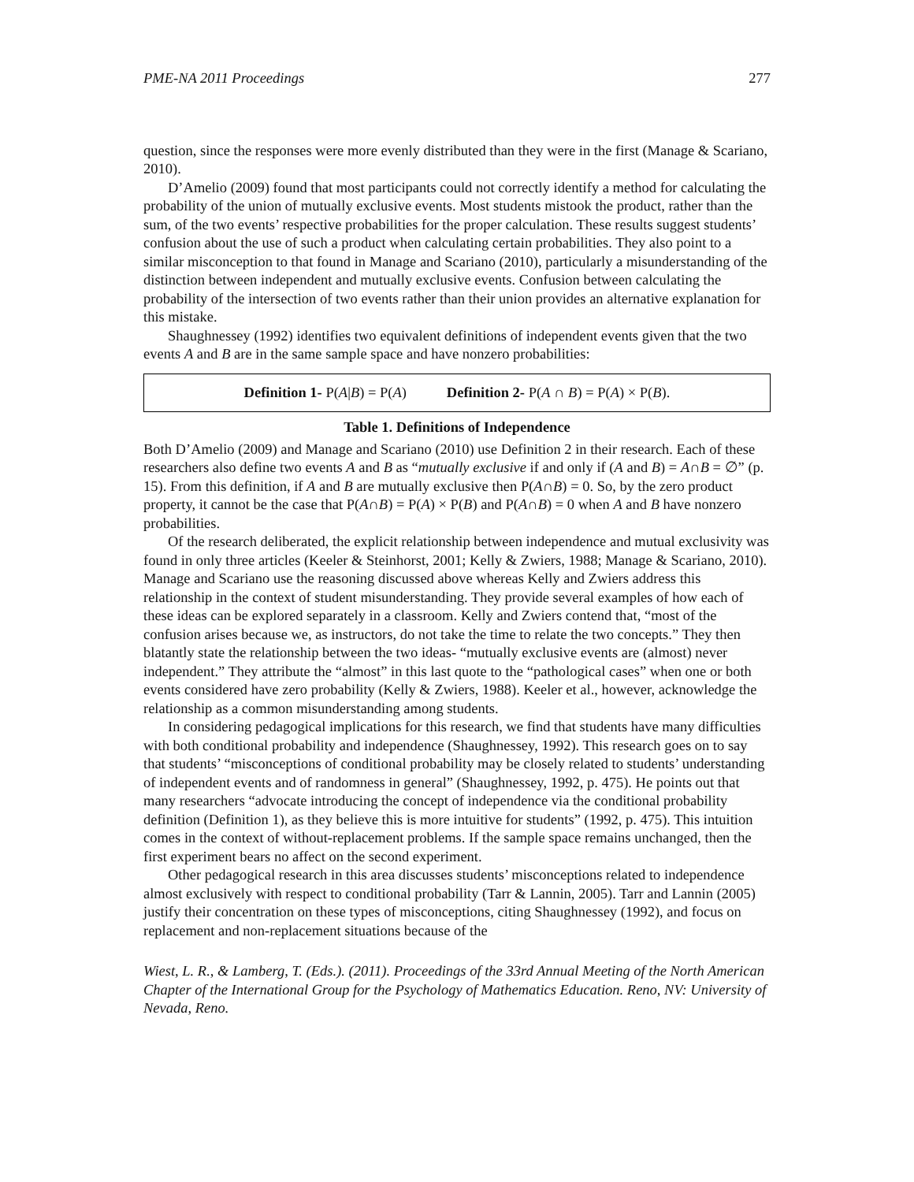PME-NA 2011 Proceedings 277
question, since the responses were more evenly distributed than they were in the first (Manage & Scariano, 2010).
D’Amelio (2009) found that most participants could not correctly identify a method for calculating the probability of the union of mutually exclusive events. Most students mistook the product, rather than the sum, of the two events’ respective probabilities for the proper calculation. These results suggest students’ confusion about the use of such a product when calculating certain probabilities. They also point to a similar misconception to that found in Manage and Scariano (2010), particularly a misunderstanding of the distinction between independent and mutually exclusive events. Confusion between calculating the probability of the intersection of two events rather than their union provides an alternative explanation for this mistake.
Shaughnessey (1992) identifies two equivalent definitions of independent events given that the two events A and B are in the same sample space and have nonzero probabilities:
| Definition 1- P( A / B ) = P( A ) Definition 2- P( A ∩ B ) = P( A ) × P( B ). |
Table 1. Definitions of Independence
Both D’Amelio (2009) and Manage and Scariano (2010) use Definition 2 in their research. Each of these researchers also define two events A and B as “mutually exclusive if and only if (A and B) = A∩B = ∅” (p. 15). From this definition, if A and B are mutually exclusive then P(A∩B) = 0. So, by the zero product property, it cannot be the case that P(A∩B) = P(A) × P(B) and P(A∩B) = 0 when A and B have nonzero probabilities.
Of the research deliberated, the explicit relationship between independence and mutual exclusivity was found in only three articles (Keeler & Steinhorst, 2001; Kelly & Zwiers, 1988; Manage & Scariano, 2010). Manage and Scariano use the reasoning discussed above whereas Kelly and Zwiers address this relationship in the context of student misunderstanding. They provide several examples of how each of these ideas can be explored separately in a classroom. Kelly and Zwiers contend that, “most of the confusion arises because we, as instructors, do not take the time to relate the two concepts.” They then blatantly state the relationship between the two ideas- “mutually exclusive events are (almost) never independent.” They attribute the “almost” in this last quote to the “pathological cases” when one or both events considered have zero probability (Kelly & Zwiers, 1988). Keeler et al., however, acknowledge the relationship as a common misunderstanding among students.
In considering pedagogical implications for this research, we find that students have many difficulties with both conditional probability and independence (Shaughnessey, 1992). This research goes on to say that students’ “misconceptions of conditional probability may be closely related to students’ understanding of independent events and of randomness in general” (Shaughnessey, 1992, p. 475). He points out that many researchers “advocate introducing the concept of independence via the conditional probability definition (Definition 1), as they believe this is more intuitive for students” (1992, p. 475). This intuition comes in the context of without-replacement problems. If the sample space remains unchanged, then the first experiment bears no affect on the second experiment.
Other pedagogical research in this area discusses students’ misconceptions related to independence almost exclusively with respect to conditional probability (Tarr & Lannin, 2005). Tarr and Lannin (2005) justify their concentration on these types of misconceptions, citing Shaughnessey (1992), and focus on replacement and non-replacement situations because of the
Wiest, L. R., & Lamberg, T. (Eds.). (2011). Proceedings of the 33rd Annual Meeting of the North American Chapter of the International Group for the Psychology of Mathematics Education. Reno, NV: University of Nevada, Reno.